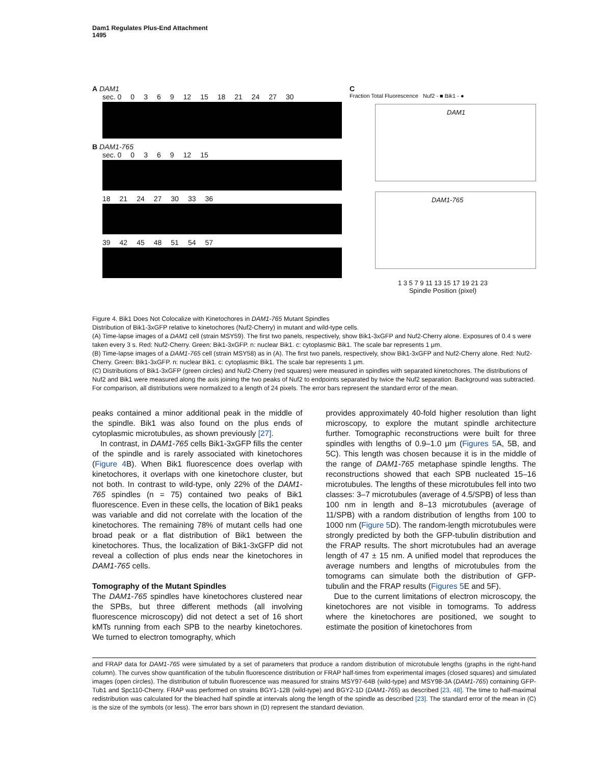Dam1 Regulates Plus-End Attachment
1495
A DAM1
sec. 0 0369 12 15 18 21 24 27 30
B DAM1-765
sec. 0 0369 12 15
18 21 24 27 30 33 36
39 42 45 48 51 54 57
C
Fraction Total Fluorescence Nuf2 - ■ Bik1 - ●
DAM1
DAM1-765
1 3 5 7 9 11 13 15 17 19 21 23
Spindle Position (pixel)
Figure 4. Bik1 Does Not Colocalize with Kinetochores in DAM1-765 Mutant Spindles
Distribution of Bik1-3xGFP relative to kinetochores (Nuf2-Cherry) in mutant and wild-type cells.
(A) Time-lapse images of a DAM1 cell (strain MSY59). The first two panels, respectively, show Bik1-3xGFP and Nuf2-Cherry alone. Exposures of 0.4 s were taken every 3 s. Red: Nuf2-Cherry. Green: Bik1-3xGFP. n: nuclear Bik1. c: cytoplasmic Bik1. The scale bar represents 1 μm.
(B) Time-lapse images of a DAM1-765 cell (strain MSY58) as in (A). The first two panels, respectively, show Bik1-3xGFP and Nuf2-Cherry alone. Red: Nuf2-Cherry. Green: Bik1-3xGFP. n: nuclear Bik1. c: cytoplasmic Bik1. The scale bar represents 1 μm.
(C) Distributions of Bik1-3xGFP (green circles) and Nuf2-Cherry (red squares) were measured in spindles with separated kinetochores. The distributions of Nuf2 and Bik1 were measured along the axis joining the two peaks of Nuf2 to endpoints separated by twice the Nuf2 separation. Background was subtracted. For comparison, all distributions were normalized to a length of 24 pixels. The error bars represent the standard error of the mean.
peaks contained a minor additional peak in the middle of the spindle. Bik1 was also found on the plus ends of cytoplasmic microtubules, as shown previously [27].
In contrast, in DAM1-765 cells Bik1-3xGFP fills the center of the spindle and is rarely associated with kinetochores (Figure 4 B). When Bik1 fluorescence does overlap with kinetochores, it overlaps with one kinetochore cluster, but not both. In contrast to wild-type, only 22% of the DAM1-765 spindles (n = 75) contained two peaks of Bik1 fluorescence. Even in these cells, the location of Bik1 peaks was variable and did not correlate with the location of the kinetochores. The remaining 78% of mutant cells had one broad peak or a flat distribution of Bik1 between the kinetochores. Thus, the localization of Bik1-3xGFP did not reveal a collection of plus ends near the kinetochores in DAM1-765 cells.
Tomography of the Mutant Spindles
The DAM1-765 spindles have kinetochores clustered near the SPBs, but three different methods (all involving fluorescence microscopy) did not detect a set of 16 short kMTs running from each SPB to the nearby kinetochores. We turned to electron tomography, which
provides approximately 40-fold higher resolution than light microscopy, to explore the mutant spindle architecture further. Tomographic reconstructions were built for three spindles with lengths of 0.9–1.0 μm (Figures 5 A, 5B, and 5C). This length was chosen because it is in the middle of the range of DAM1-765 metaphase spindle lengths. The reconstructions showed that each SPB nucleated 15–16 microtubules. The lengths of these microtubules fell into two classes: 3–7 microtubules (average of 4.5/SPB) of less than 100 nm in length and 8–13 microtubules (average of 11/SPB) with a random distribution of lengths from 100 to 1000 nm (Figure 5 D). The random-length microtubules were strongly predicted by both the GFP-tubulin distribution and the FRAP results. The short microtubules had an average length of 47 ± 15 nm. A unified model that reproduces the average numbers and lengths of microtubules from the tomograms can simulate both the distribution of GFP-tubulin and the FRAP results (Figures 5 E and 5F).
Due to the current limitations of electron microscopy, the kinetochores are not visible in tomograms. To address where the kinetochores are positioned, we sought to estimate the position of kinetochores from
and FRAP data for DAM1-765 were simulated by a set of parameters that produce a random distribution of microtubule lengths (graphs in the right-hand column). The curves show quantification of the tubulin fluorescence distribution or FRAP half-times from experimental images (closed squares) and simulated images (open circles). The distribution of tubulin fluorescence was measured for strains MSY97-64B (wild-type) and MSY98-3A (DAM1-765) containing GFP-Tub1 and Spc110-Cherry. FRAP was performed on strains BGY1-12B (wild-type) and BGY2-1D (DAM1-765) as described [23, 48]. The time to half-maximal redistribution was calculated for the bleached half spindle at intervals along the length of the spindle as described [23]. The standard error of the mean in (C) is the size of the symbols (or less). The error bars shown in (D) represent the standard deviation.